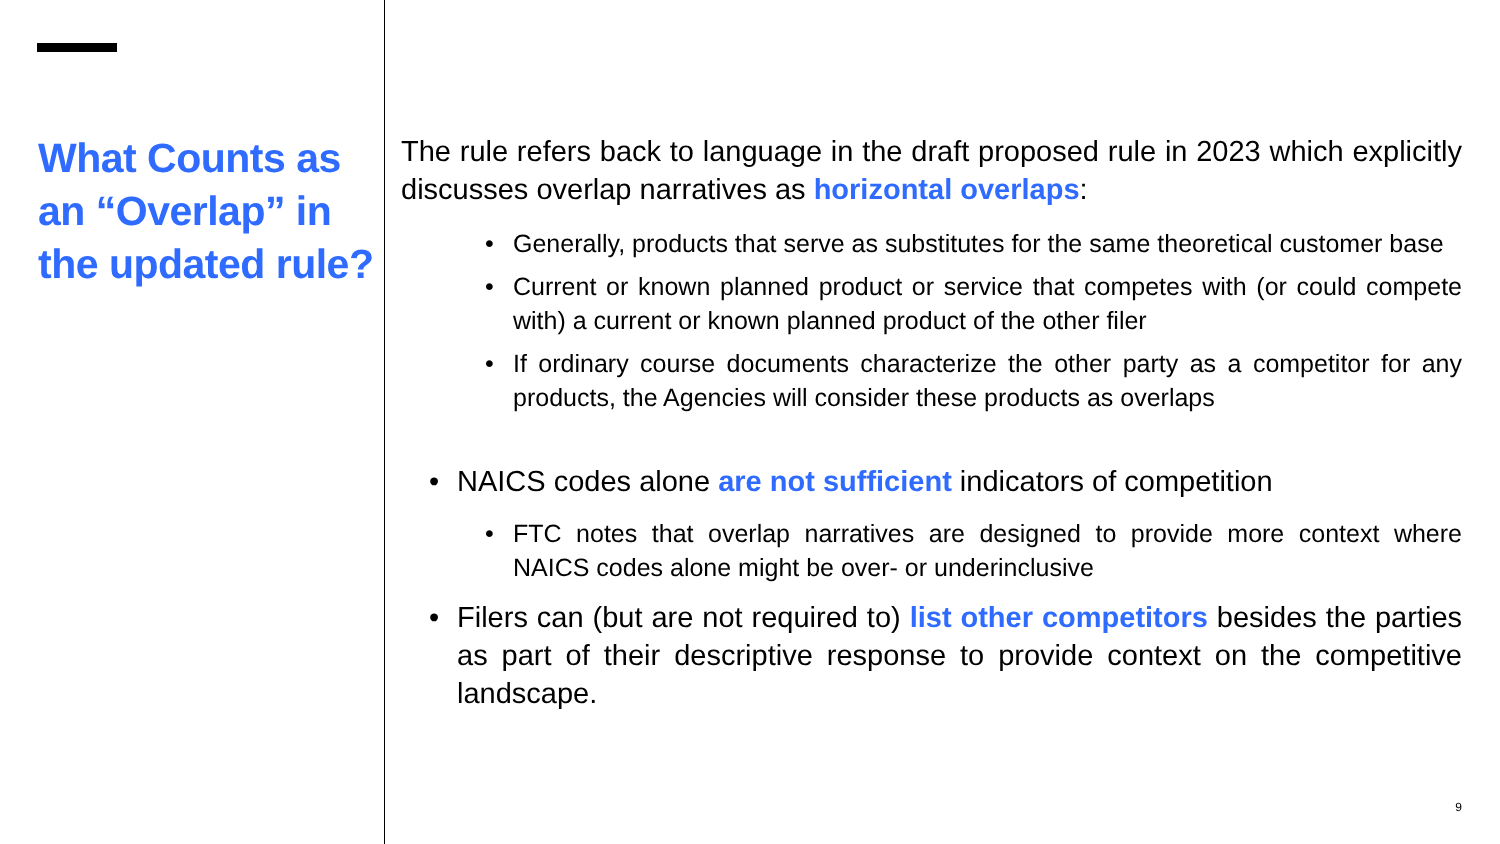What Counts as an “Overlap” in the updated rule?
The rule refers back to language in the draft proposed rule in 2023 which explicitly discusses overlap narratives as horizontal overlaps:
Generally, products that serve as substitutes for the same theoretical customer base
Current or known planned product or service that competes with (or could compete with) a current or known planned product of the other filer
If ordinary course documents characterize the other party as a competitor for any products, the Agencies will consider these products as overlaps
NAICS codes alone are not sufficient indicators of competition
FTC notes that overlap narratives are designed to provide more context where NAICS codes alone might be over- or underinclusive
Filers can (but are not required to) list other competitors besides the parties as part of their descriptive response to provide context on the competitive landscape.
9